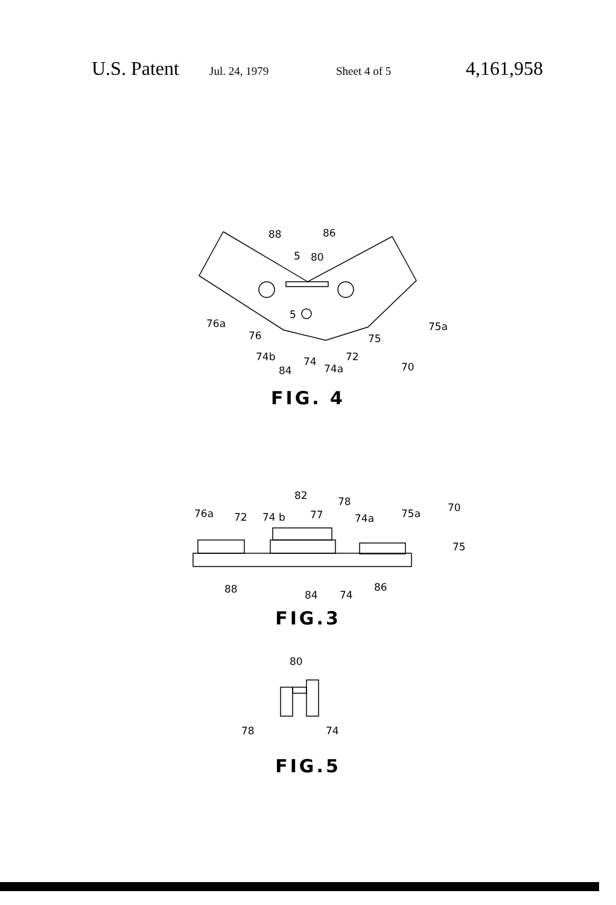U.S. Patent Jul. 24, 1979 Sheet 4 of 5 4,161,958
88
86
5
80
5
76a
76
75
75a
74b
84
74
74a
72
70
FIG. 4
76a
72
74 b
82
77
78
74a
75a
70
75
88
84
74
86
FIG.3
80
78
74
FIG.5